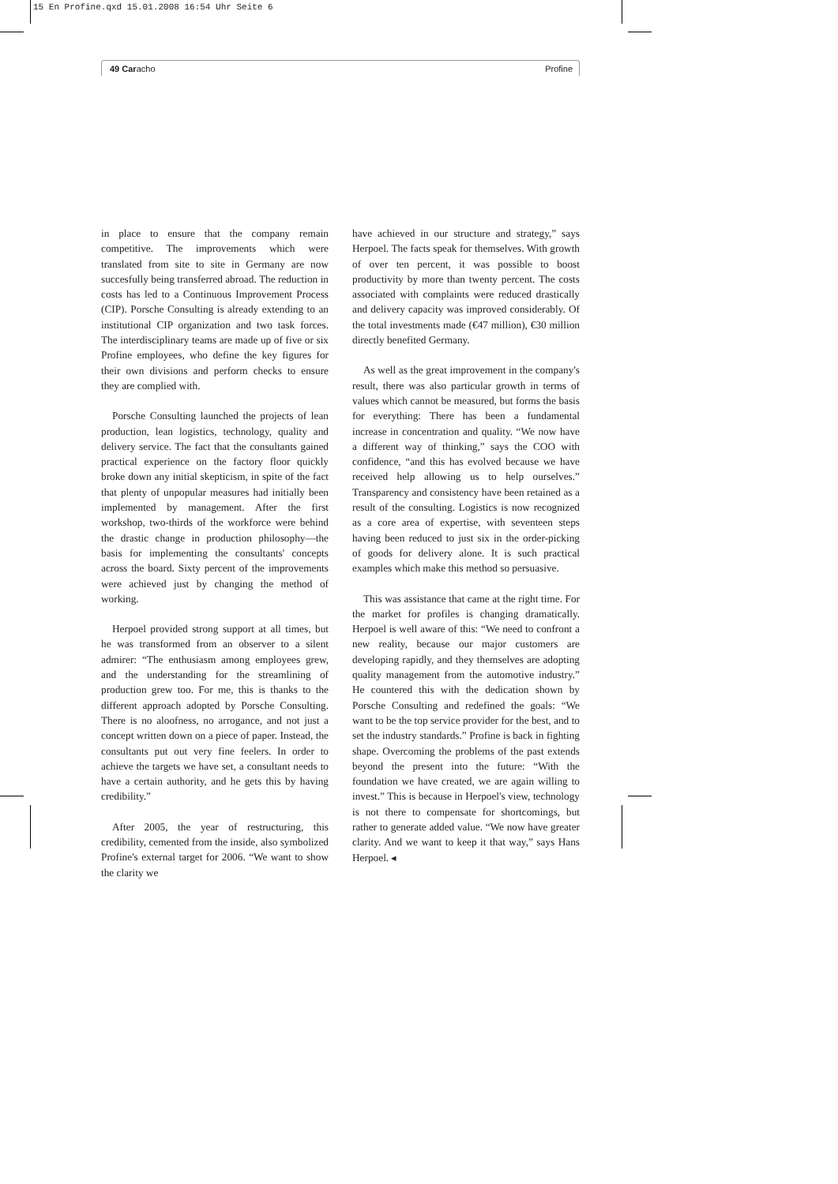15 En Profine.qxd 15.01.2008 16:54 Uhr Seite 6
49 Caracho Profine
in place to ensure that the company remain competitive. The improvements which were translated from site to site in Germany are now succesfully being transferred abroad. The reduction in costs has led to a Continuous Improvement Process (CIP). Porsche Consulting is already extending to an institutional CIP organization and two task forces. The interdisciplinary teams are made up of five or six Profine employees, who define the key figures for their own divisions and perform checks to ensure they are complied with.
Porsche Consulting launched the projects of lean production, lean logistics, technology, quality and delivery service. The fact that the consultants gained practical experience on the factory floor quickly broke down any initial skepticism, in spite of the fact that plenty of unpopular measures had initially been implemented by management. After the first workshop, two-thirds of the workforce were behind the drastic change in production philosophy—the basis for implementing the consultants' concepts across the board. Sixty percent of the improvements were achieved just by changing the method of working.
Herpoel provided strong support at all times, but he was transformed from an observer to a silent admirer: “The enthusiasm among employees grew, and the understanding for the streamlining of production grew too. For me, this is thanks to the different approach adopted by Porsche Consulting. There is no aloofness, no arrogance, and not just a concept written down on a piece of paper. Instead, the consultants put out very fine feelers. In order to achieve the targets we have set, a consultant needs to have a certain authority, and he gets this by having credibility.”
After 2005, the year of restructuring, this credibility, cemented from the inside, also symbolized Profine's external target for 2006. “We want to show the clarity we
have achieved in our structure and strategy,” says Herpoel. The facts speak for themselves. With growth of over ten percent, it was possible to boost productivity by more than twenty percent. The costs associated with complaints were reduced drastically and delivery capacity was improved considerably. Of the total investments made (€47 million), €30 million directly benefited Germany.
As well as the great improvement in the company's result, there was also particular growth in terms of values which cannot be measured, but forms the basis for everything: There has been a fundamental increase in concentration and quality. “We now have a different way of thinking,” says the COO with confidence, “and this has evolved because we have received help allowing us to help ourselves.” Transparency and consistency have been retained as a result of the consulting. Logistics is now recognized as a core area of expertise, with seventeen steps having been reduced to just six in the order-picking of goods for delivery alone. It is such practical examples which make this method so persuasive.
This was assistance that came at the right time. For the market for profiles is changing dramatically. Herpoel is well aware of this: “We need to confront a new reality, because our major customers are developing rapidly, and they themselves are adopting quality management from the automotive industry.” He countered this with the dedication shown by Porsche Consulting and redefined the goals: “We want to be the top service provider for the best, and to set the industry standards.” Profine is back in fighting shape. Overcoming the problems of the past extends beyond the present into the future: “With the foundation we have created, we are again willing to invest.” This is because in Herpoel's view, technology is not there to compensate for shortcomings, but rather to generate added value. “We now have greater clarity. And we want to keep it that way,” says Hans Herpoel. ◂